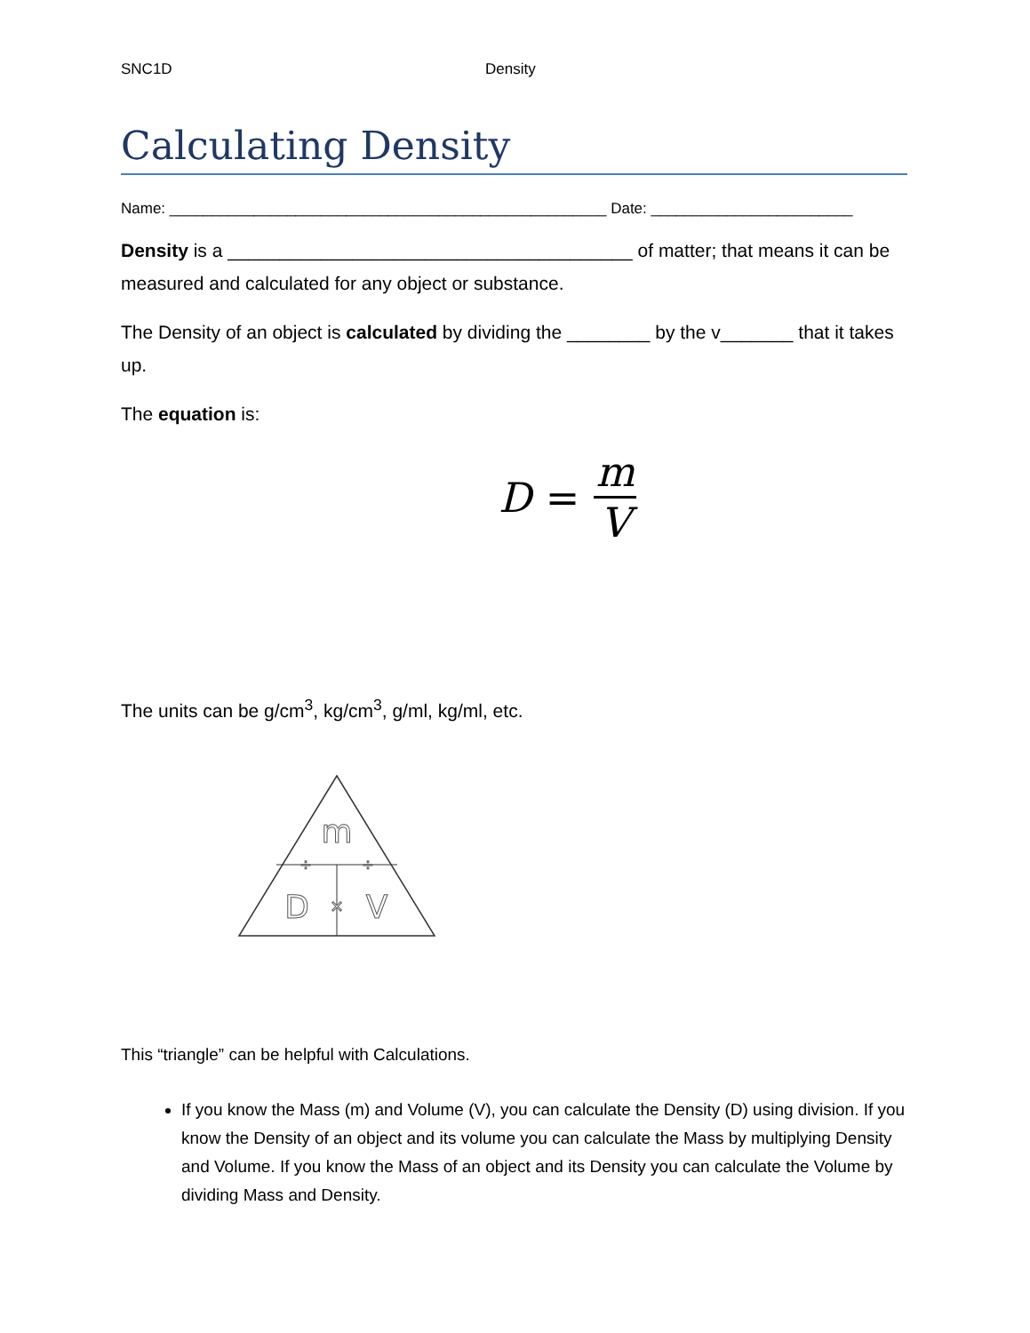SNC1D Density
Calculating Density
Name: ____________________________________________________ Date: ________________________
Density is a _______________________________________ of matter; that means it can be measured and calculated for any object or substance.
The Density of an object is calculated by dividing the ________ by the v_______ that it takes up.
The equation is:
D = m V
The units can be g/cm<sup>3</sup>, kg/cm<sup>3</sup>, g/ml, kg/ml, etc.
m
D
V
×
÷
÷
This “triangle” can be helpful with Calculations.
If you know the Mass (m) and Volume (V), you can calculate the Density (D) using division. If you know the Density of an object and its volume you can calculate the Mass by multiplying Density and Volume. If you know the Mass of an object and its Density you can calculate the Volume by dividing Mass and Density.